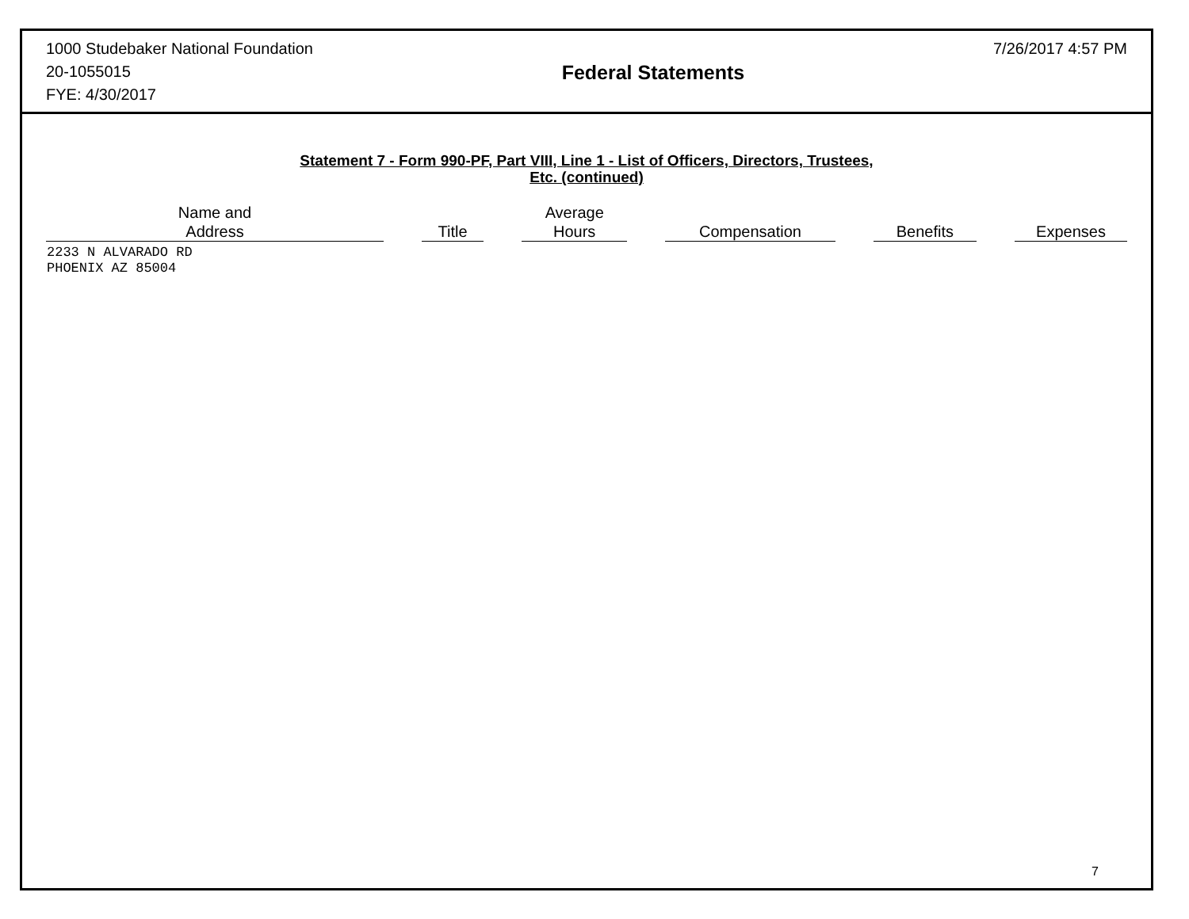1000 Studebaker National Foundation
20-1055015
FYE: 4/30/2017
Federal Statements
7/26/2017 4:57 PM
Statement 7 - Form 990-PF, Part VIII, Line 1 - List of Officers, Directors, Trustees,
Etc. (continued)
| Name and Address | Title | Average Hours | Compensation | Benefits | Expenses |
| --- | --- | --- | --- | --- | --- |
| 2233 N ALVARADO RD PHOENIX AZ 85004 | | | | | |
7